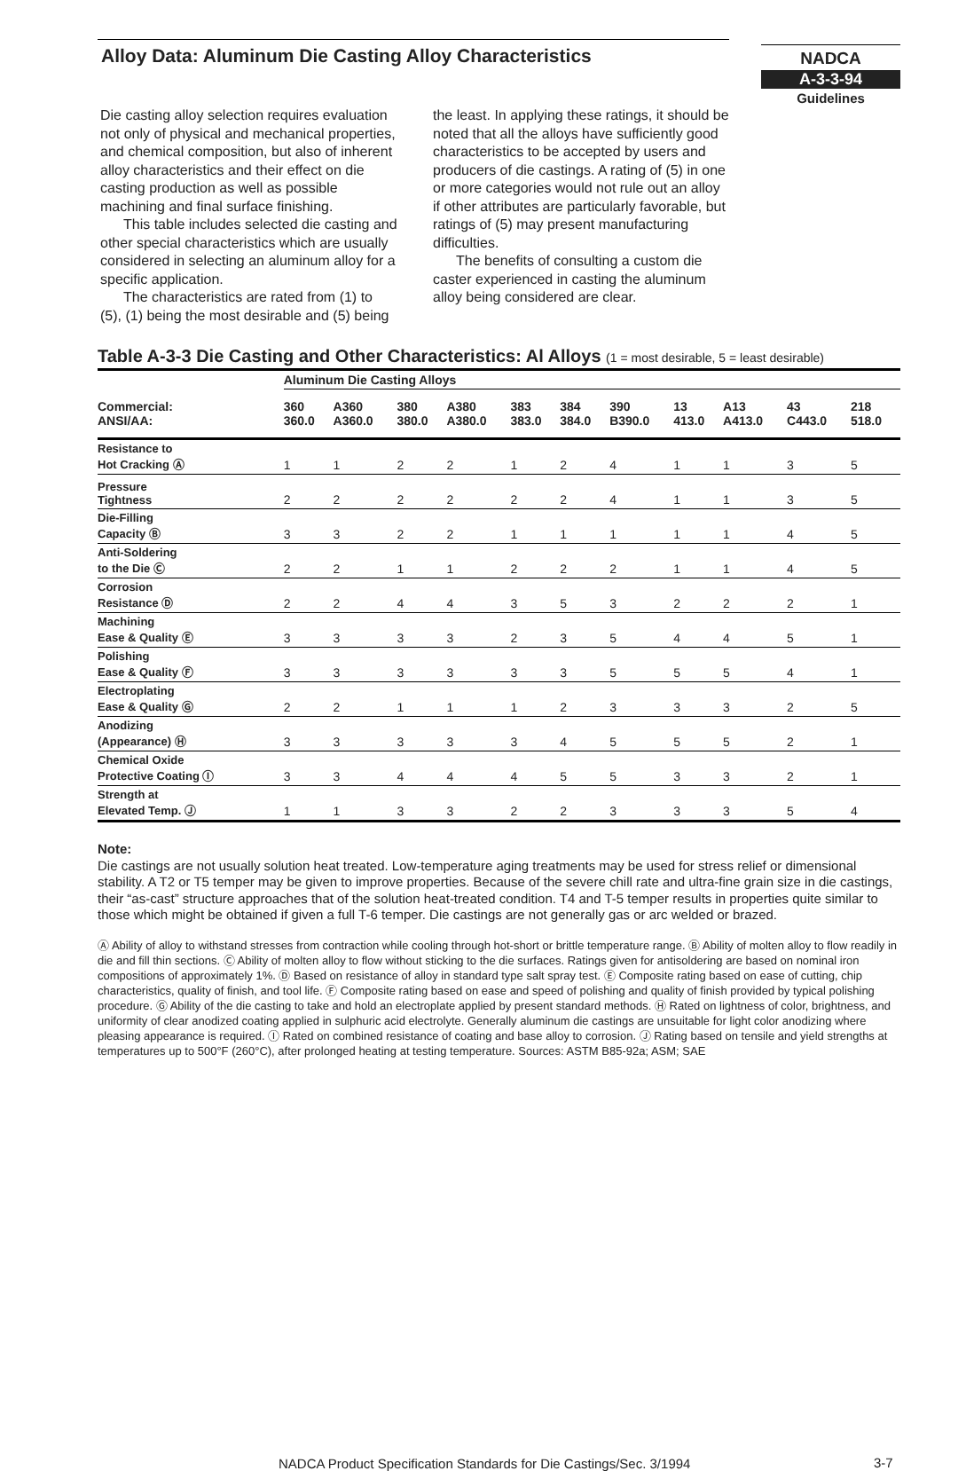Alloy Data: Aluminum Die Casting Alloy Characteristics
NADCA
A-3-3-94
Guidelines
Die casting alloy selection requires evaluation not only of physical and mechanical properties, and chemical composition, but also of inherent alloy characteristics and their effect on die casting production as well as possible machining and final surface finishing.
This table includes selected die casting and other special characteristics which are usually considered in selecting an aluminum alloy for a specific application.
The characteristics are rated from (1) to (5), (1) being the most desirable and (5) being the least. In applying these ratings, it should be noted that all the alloys have sufficiently good characteristics to be accepted by users and producers of die castings. A rating of (5) in one or more categories would not rule out an alloy if other attributes are particularly favorable, but ratings of (5) may present manufacturing difficulties.
The benefits of consulting a custom die caster experienced in casting the aluminum alloy being considered are clear.
Table A-3-3 Die Casting and Other Characteristics: Al Alloys (1 = most desirable, 5 = least desirable)
| | Aluminum Die Casting Alloys | | | | | | | | | | |
| --- | --- | --- | --- | --- | --- | --- | --- | --- | --- | --- | --- |
| Commercial: ANSI/AA: | 360 360.0 | A360 A360.0 | 380 380.0 | A380 A380.0 | 383 383.0 | 384 384.0 | 390 B390.0 | 13 413.0 | A13 A413.0 | 43 C443.0 | 218 518.0 |
| Resistance to Hot Cracking Ⓐ | 1 | 1 | 2 | 2 | 1 | 2 | 4 | 1 | 1 | 3 | 5 |
| Pressure Tightness | 2 | 2 | 2 | 2 | 2 | 2 | 4 | 1 | 1 | 3 | 5 |
| Die-Filling Capacity Ⓑ | 3 | 3 | 2 | 2 | 1 | 1 | 1 | 1 | 1 | 4 | 5 |
| Anti-Soldering to the Die Ⓒ | 2 | 2 | 1 | 1 | 2 | 2 | 2 | 1 | 1 | 4 | 5 |
| Corrosion Resistance Ⓓ | 2 | 2 | 4 | 4 | 3 | 5 | 3 | 2 | 2 | 2 | 1 |
| Machining Ease & Quality Ⓔ | 3 | 3 | 3 | 3 | 2 | 3 | 5 | 4 | 4 | 5 | 1 |
| Polishing Ease & Quality Ⓕ | 3 | 3 | 3 | 3 | 3 | 3 | 5 | 5 | 5 | 4 | 1 |
| Electroplating Ease & Quality Ⓖ | 2 | 2 | 1 | 1 | 1 | 2 | 3 | 3 | 3 | 2 | 5 |
| Anodizing (Appearance) Ⓗ | 3 | 3 | 3 | 3 | 3 | 4 | 5 | 5 | 5 | 2 | 1 |
| Chemical Oxide Protective Coating Ⓘ | 3 | 3 | 4 | 4 | 4 | 5 | 5 | 3 | 3 | 2 | 1 |
| Strength at Elevated Temp. Ⓙ | 1 | 1 | 3 | 3 | 2 | 2 | 3 | 3 | 3 | 5 | 4 |
Note:
Die castings are not usually solution heat treated. Low-temperature aging treatments may be used for stress relief or dimensional stability. A T2 or T5 temper may be given to improve properties. Because of the severe chill rate and ultra-fine grain size in die castings, their “as-cast” structure approaches that of the solution heat-treated condition. T4 and T-5 temper results in properties quite similar to those which might be obtained if given a full T-6 temper. Die castings are not generally gas or arc welded or brazed.
Ⓐ Ability of alloy to withstand stresses from contraction while cooling through hot-short or brittle temperature range. Ⓑ Ability of molten alloy to flow readily in die and fill thin sections. Ⓒ Ability of molten alloy to flow without sticking to the die surfaces. Ratings given for antisoldering are based on nominal iron compositions of approximately 1%. Ⓓ Based on resistance of alloy in standard type salt spray test. Ⓔ Composite rating based on ease of cutting, chip characteristics, quality of finish, and tool life. Ⓕ Composite rating based on ease and speed of polishing and quality of finish provided by typical polishing procedure. Ⓖ Ability of the die casting to take and hold an electroplate applied by present standard methods. Ⓗ Rated on lightness of color, brightness, and uniformity of clear anodized coating applied in sulphuric acid electrolyte. Generally aluminum die castings are unsuitable for light color anodizing where pleasing appearance is required. Ⓘ Rated on combined resistance of coating and base alloy to corrosion. Ⓙ Rating based on tensile and yield strengths at temperatures up to 500°F (260°C), after prolonged heating at testing temperature. Sources: ASTM B85-92a; ASM; SAE
NADCA Product Specification Standards for Die Castings/Sec. 3/1994
3-7